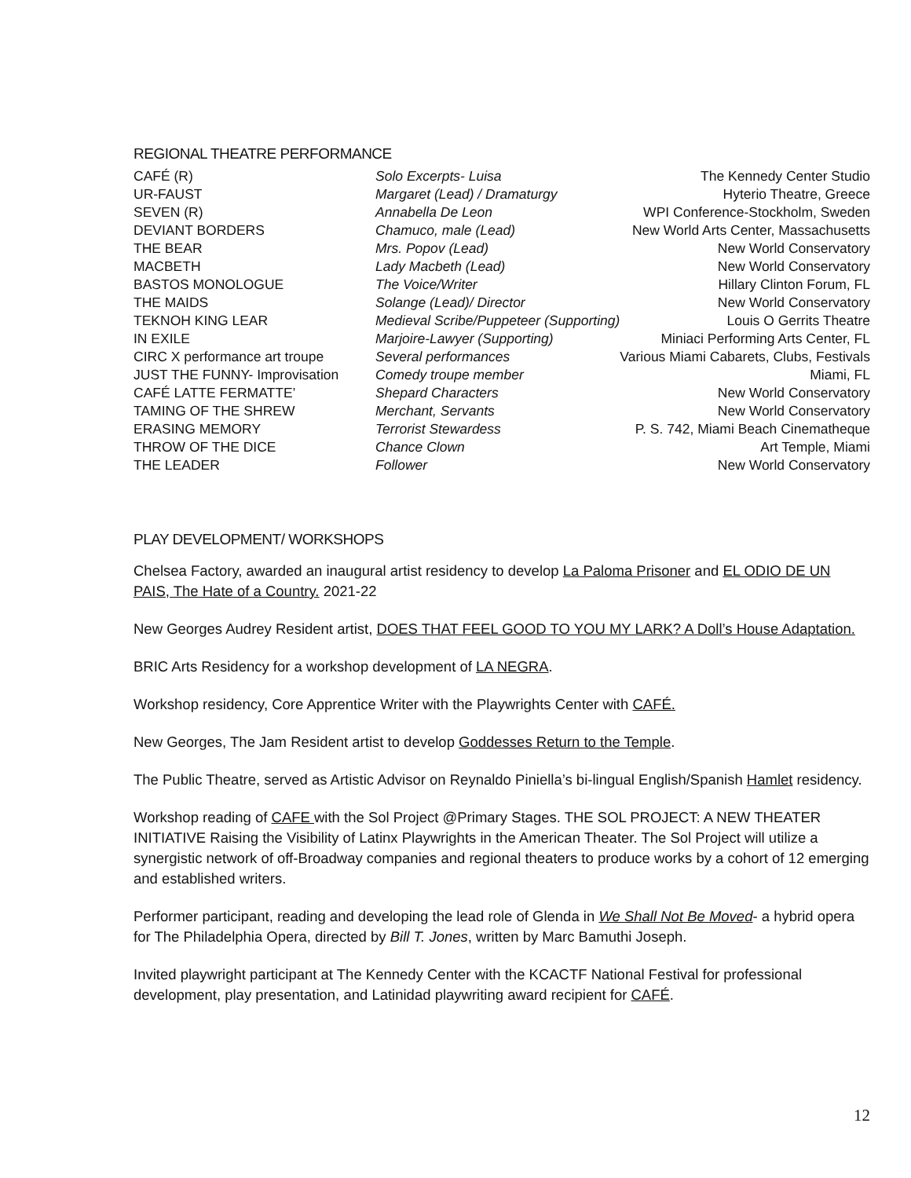REGIONAL THEATRE PERFORMANCE
| CAFÉ (R) | Solo Excerpts- Luisa | The Kennedy Center Studio |
| UR-FAUST | Margaret (Lead) / Dramaturgy | Hyterio Theatre, Greece |
| SEVEN (R) | Annabella De Leon | WPI Conference-Stockholm, Sweden |
| DEVIANT BORDERS | Chamuco, male (Lead) | New World Arts Center, Massachusetts |
| THE BEAR | Mrs. Popov (Lead) | New World Conservatory |
| MACBETH | Lady Macbeth (Lead) | New World Conservatory |
| BASTOS MONOLOGUE | The Voice/Writer | Hillary Clinton Forum, FL |
| THE MAIDS | Solange (Lead)/ Director | New World Conservatory |
| TEKNOH KING LEAR | Medieval Scribe/Puppeteer (Supporting) | Louis O Gerrits Theatre |
| IN EXILE | Marjoire-Lawyer (Supporting) | Miniaci Performing Arts Center, FL |
| CIRC X performance art troupe | Several performances | Various Miami Cabarets, Clubs, Festivals |
| JUST THE FUNNY- Improvisation | Comedy troupe member | Miami, FL |
| CAFÉ LATTE FERMATTE’ | Shepard Characters | New World Conservatory |
| TAMING OF THE SHREW | Merchant, Servants | New World Conservatory |
| ERASING MEMORY | Terrorist Stewardess | P. S. 742, Miami Beach Cinematheque |
| THROW OF THE DICE | Chance Clown | Art Temple, Miami |
| THE LEADER | Follower | New World Conservatory |
PLAY DEVELOPMENT/ WORKSHOPS
Chelsea Factory, awarded an inaugural artist residency to develop La Paloma Prisoner and EL ODIO DE UN PAIS, The Hate of a Country. 2021-22
New Georges Audrey Resident artist, DOES THAT FEEL GOOD TO YOU MY LARK? A Doll’s House Adaptation.
BRIC Arts Residency for a workshop development of LA NEGRA.
Workshop residency, Core Apprentice Writer with the Playwrights Center with CAFÉ.
New Georges, The Jam Resident artist to develop Goddesses Return to the Temple.
The Public Theatre, served as Artistic Advisor on Reynaldo Piniella’s bi-lingual English/Spanish Hamlet residency.
Workshop reading of CAFE with the Sol Project @Primary Stages. THE SOL PROJECT: A NEW THEATER INITIATIVE Raising the Visibility of Latinx Playwrights in the American Theater. The Sol Project will utilize a synergistic network of off-Broadway companies and regional theaters to produce works by a cohort of 12 emerging and established writers.
Performer participant, reading and developing the lead role of Glenda in We Shall Not Be Moved- a hybrid opera for The Philadelphia Opera, directed by Bill T. Jones, written by Marc Bamuthi Joseph.
Invited playwright participant at The Kennedy Center with the KCACTF National Festival for professional development, play presentation, and Latinidad playwriting award recipient for CAFÉ.
12